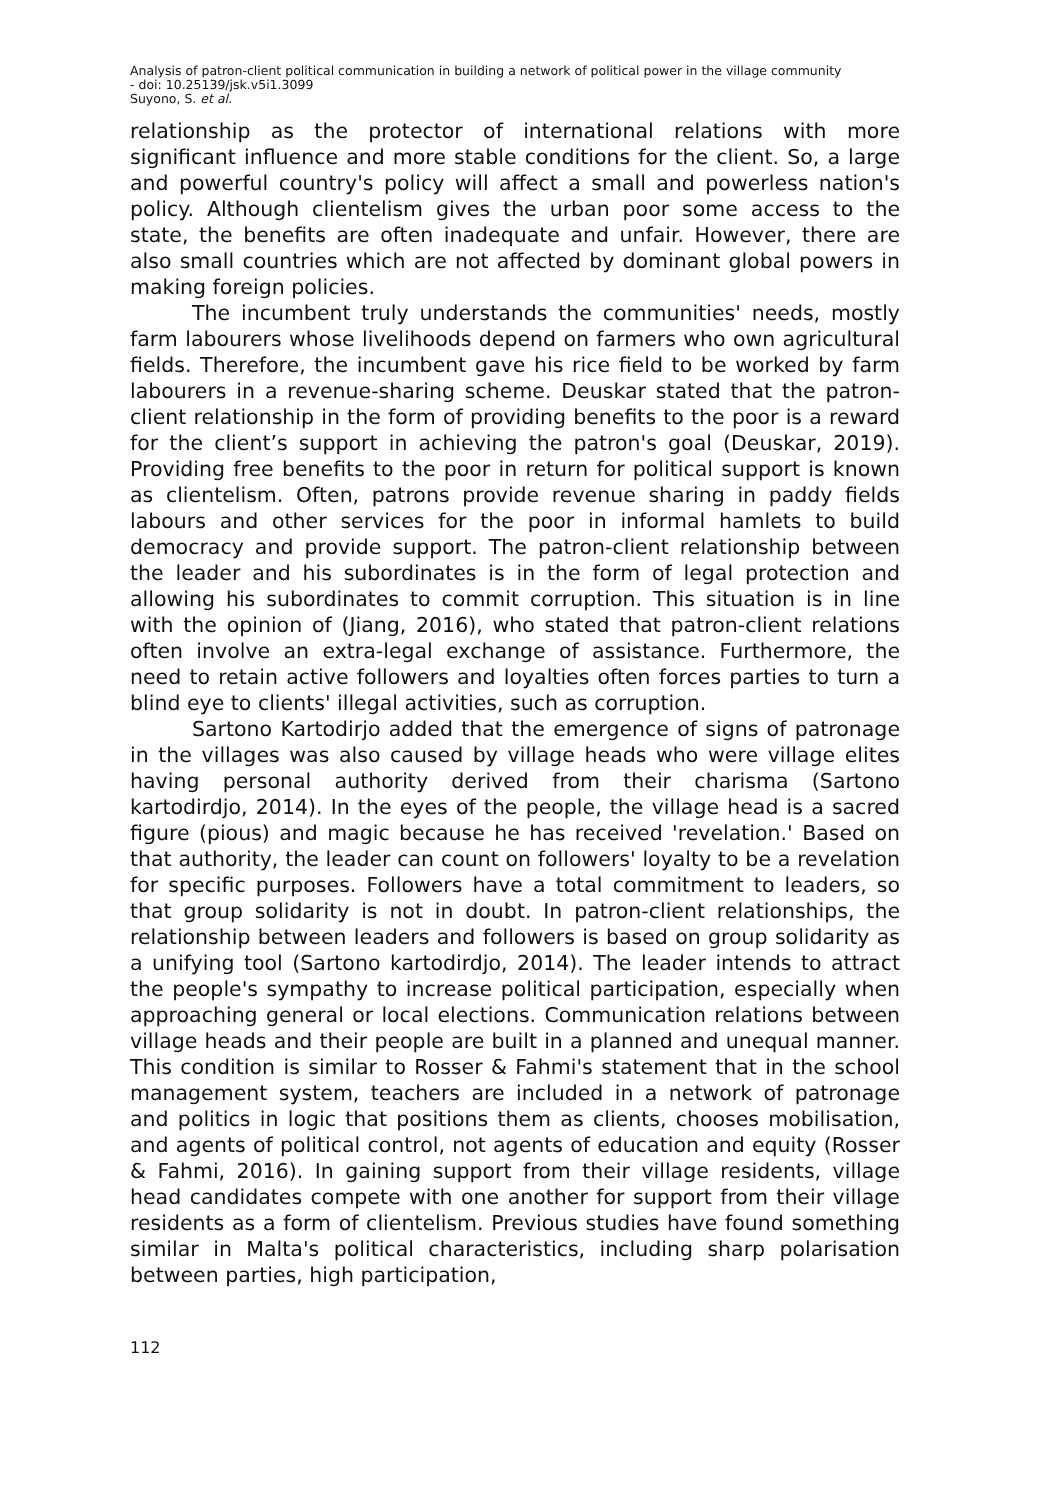Analysis of patron-client political communication in building a network of political power in the village community
- doi: 10.25139/jsk.v5i1.3099
Suyono, S. et al.
relationship as the protector of international relations with more significant influence and more stable conditions for the client. So, a large and powerful country's policy will affect a small and powerless nation's policy. Although clientelism gives the urban poor some access to the state, the benefits are often inadequate and unfair. However, there are also small countries which are not affected by dominant global powers in making foreign policies.
The incumbent truly understands the communities' needs, mostly farm labourers whose livelihoods depend on farmers who own agricultural fields. Therefore, the incumbent gave his rice field to be worked by farm labourers in a revenue-sharing scheme. Deuskar stated that the patron-client relationship in the form of providing benefits to the poor is a reward for the client’s support in achieving the patron's goal (Deuskar, 2019). Providing free benefits to the poor in return for political support is known as clientelism. Often, patrons provide revenue sharing in paddy fields labours and other services for the poor in informal hamlets to build democracy and provide support. The patron-client relationship between the leader and his subordinates is in the form of legal protection and allowing his subordinates to commit corruption. This situation is in line with the opinion of (Jiang, 2016), who stated that patron-client relations often involve an extra-legal exchange of assistance. Furthermore, the need to retain active followers and loyalties often forces parties to turn a blind eye to clients' illegal activities, such as corruption.
Sartono Kartodirjo added that the emergence of signs of patronage in the villages was also caused by village heads who were village elites having personal authority derived from their charisma (Sartono kartodirdjo, 2014). In the eyes of the people, the village head is a sacred figure (pious) and magic because he has received 'revelation.' Based on that authority, the leader can count on followers' loyalty to be a revelation for specific purposes. Followers have a total commitment to leaders, so that group solidarity is not in doubt. In patron-client relationships, the relationship between leaders and followers is based on group solidarity as a unifying tool (Sartono kartodirdjo, 2014). The leader intends to attract the people's sympathy to increase political participation, especially when approaching general or local elections. Communication relations between village heads and their people are built in a planned and unequal manner. This condition is similar to Rosser & Fahmi's statement that in the school management system, teachers are included in a network of patronage and politics in logic that positions them as clients, chooses mobilisation, and agents of political control, not agents of education and equity (Rosser & Fahmi, 2016). In gaining support from their village residents, village head candidates compete with one another for support from their village residents as a form of clientelism. Previous studies have found something similar in Malta's political characteristics, including sharp polarisation between parties, high participation,
112